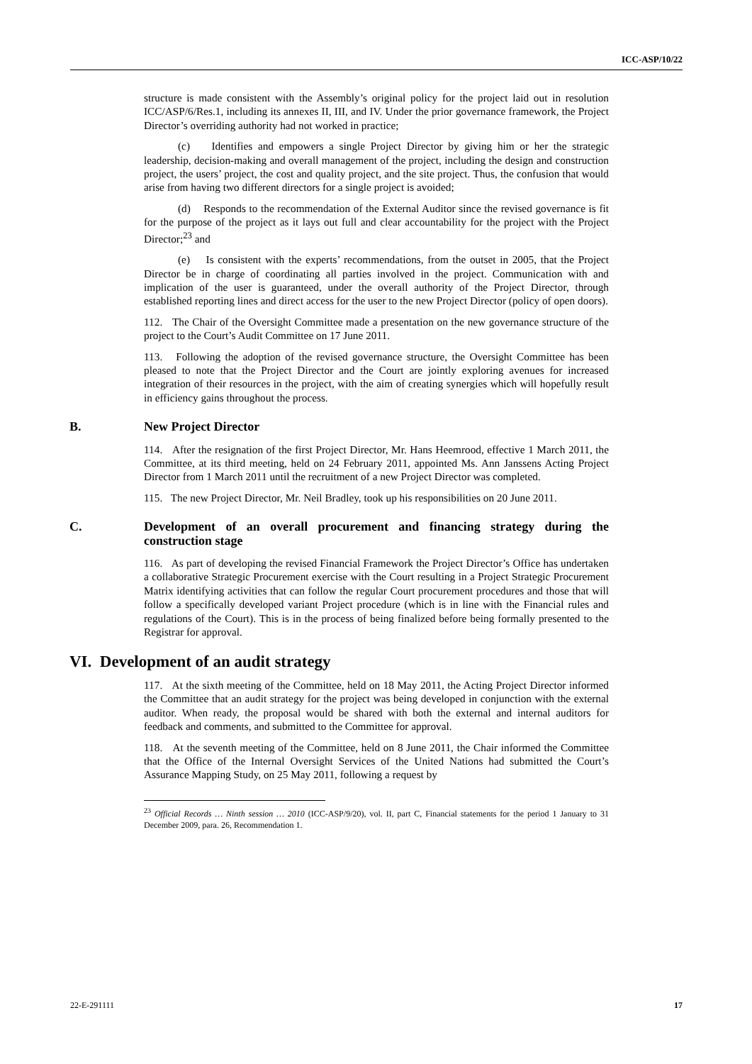ICC-ASP/10/22
structure is made consistent with the Assembly’s original policy for the project laid out in resolution ICC/ASP/6/Res.1, including its annexes II, III, and IV. Under the prior governance framework, the Project Director’s overriding authority had not worked in practice;
(c) Identifies and empowers a single Project Director by giving him or her the strategic leadership, decision-making and overall management of the project, including the design and construction project, the users’ project, the cost and quality project, and the site project. Thus, the confusion that would arise from having two different directors for a single project is avoided;
(d) Responds to the recommendation of the External Auditor since the revised governance is fit for the purpose of the project as it lays out full and clear accountability for the project with the Project Director;<sup>23</sup> and
(e) Is consistent with the experts’ recommendations, from the outset in 2005, that the Project Director be in charge of coordinating all parties involved in the project. Communication with and implication of the user is guaranteed, under the overall authority of the Project Director, through established reporting lines and direct access for the user to the new Project Director (policy of open doors).
112. The Chair of the Oversight Committee made a presentation on the new governance structure of the project to the Court’s Audit Committee on 17 June 2011.
113. Following the adoption of the revised governance structure, the Oversight Committee has been pleased to note that the Project Director and the Court are jointly exploring avenues for increased integration of their resources in the project, with the aim of creating synergies which will hopefully result in efficiency gains throughout the process.
B. New Project Director
114. After the resignation of the first Project Director, Mr. Hans Heemrood, effective 1 March 2011, the Committee, at its third meeting, held on 24 February 2011, appointed Ms. Ann Janssens Acting Project Director from 1 March 2011 until the recruitment of a new Project Director was completed.
115. The new Project Director, Mr. Neil Bradley, took up his responsibilities on 20 June 2011.
C. Development of an overall procurement and financing strategy during the construction stage
116. As part of developing the revised Financial Framework the Project Director’s Office has undertaken a collaborative Strategic Procurement exercise with the Court resulting in a Project Strategic Procurement Matrix identifying activities that can follow the regular Court procurement procedures and those that will follow a specifically developed variant Project procedure (which is in line with the Financial rules and regulations of the Court). This is in the process of being finalized before being formally presented to the Registrar for approval.
VI. Development of an audit strategy
117. At the sixth meeting of the Committee, held on 18 May 2011, the Acting Project Director informed the Committee that an audit strategy for the project was being developed in conjunction with the external auditor. When ready, the proposal would be shared with both the external and internal auditors for feedback and comments, and submitted to the Committee for approval.
118. At the seventh meeting of the Committee, held on 8 June 2011, the Chair informed the Committee that the Office of the Internal Oversight Services of the United Nations had submitted the Court’s Assurance Mapping Study, on 25 May 2011, following a request by
<sup>23</sup> Official Records … Ninth session … 2010 (ICC-ASP/9/20), vol. II, part C, Financial statements for the period 1 January to 31 December 2009, para. 26, Recommendation 1.
22-E-291111 17